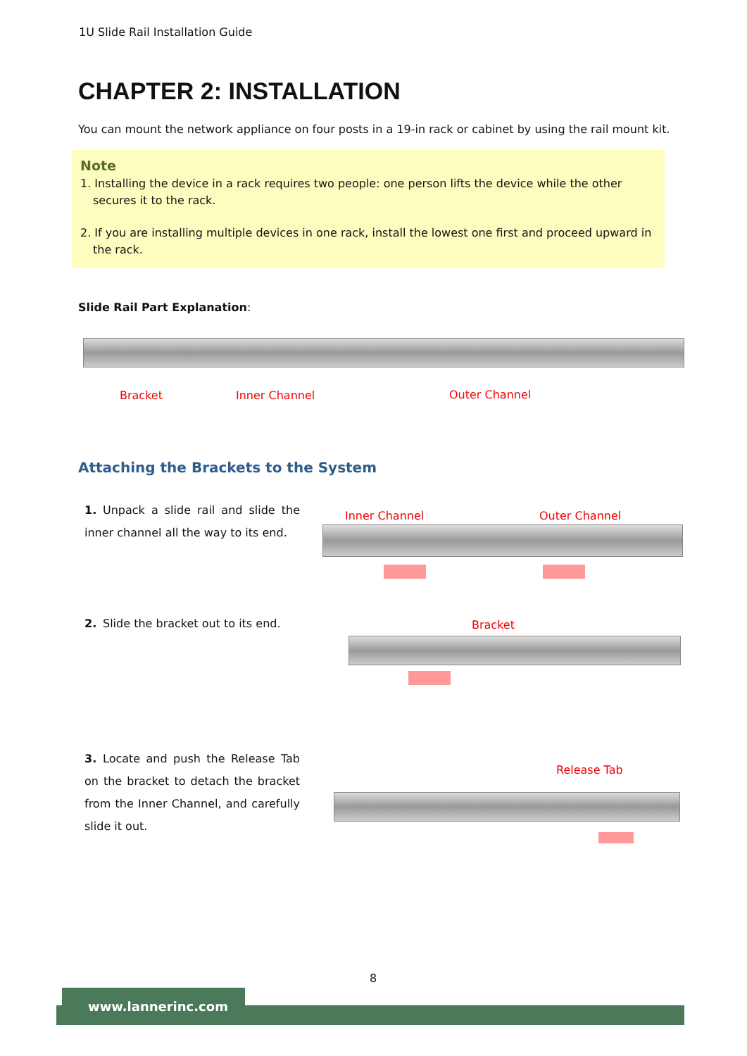1U Slide Rail Installation Guide
CHAPTER 2: INSTALLATION
You can mount the network appliance on four posts in a 19-in rack or cabinet by using the rail mount kit.
Note
1. Installing the device in a rack requires two people: one person lifts the device while the other secures it to the rack.
2. If you are installing multiple devices in one rack, install the lowest one first and proceed upward in the rack.
Slide Rail Part Explanation:
Bracket Inner Channel Outer Channel
Attaching the Brackets to the System
1. Unpack a slide rail and slide the inner channel all the way to its end.
Inner Channel Outer Channel
2. Slide the bracket out to its end.
Bracket
3. Locate and push the Release Tab on the bracket to detach the bracket from the Inner Channel, and carefully slide it out.
Release Tab
8
www.lannerinc.com